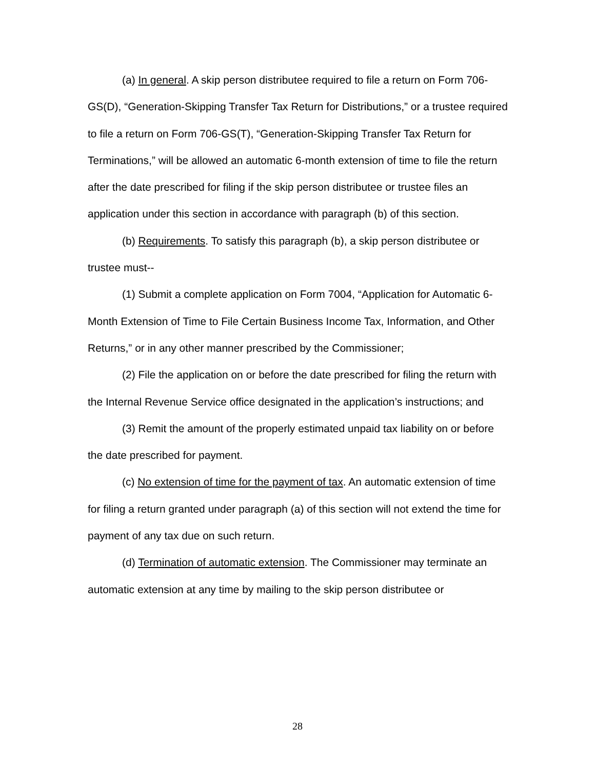(a) In general. A skip person distributee required to file a return on Form 706-GS(D), “Generation-Skipping Transfer Tax Return for Distributions,” or a trustee required to file a return on Form 706-GS(T), “Generation-Skipping Transfer Tax Return for Terminations,” will be allowed an automatic 6-month extension of time to file the return after the date prescribed for filing if the skip person distributee or trustee files an application under this section in accordance with paragraph (b) of this section.
(b) Requirements. To satisfy this paragraph (b), a skip person distributee or trustee must--
(1) Submit a complete application on Form 7004, “Application for Automatic 6-Month Extension of Time to File Certain Business Income Tax, Information, and Other Returns,” or in any other manner prescribed by the Commissioner;
(2) File the application on or before the date prescribed for filing the return with the Internal Revenue Service office designated in the application’s instructions; and
(3) Remit the amount of the properly estimated unpaid tax liability on or before the date prescribed for payment.
(c) No extension of time for the payment of tax. An automatic extension of time for filing a return granted under paragraph (a) of this section will not extend the time for payment of any tax due on such return.
(d) Termination of automatic extension. The Commissioner may terminate an automatic extension at any time by mailing to the skip person distributee or
28